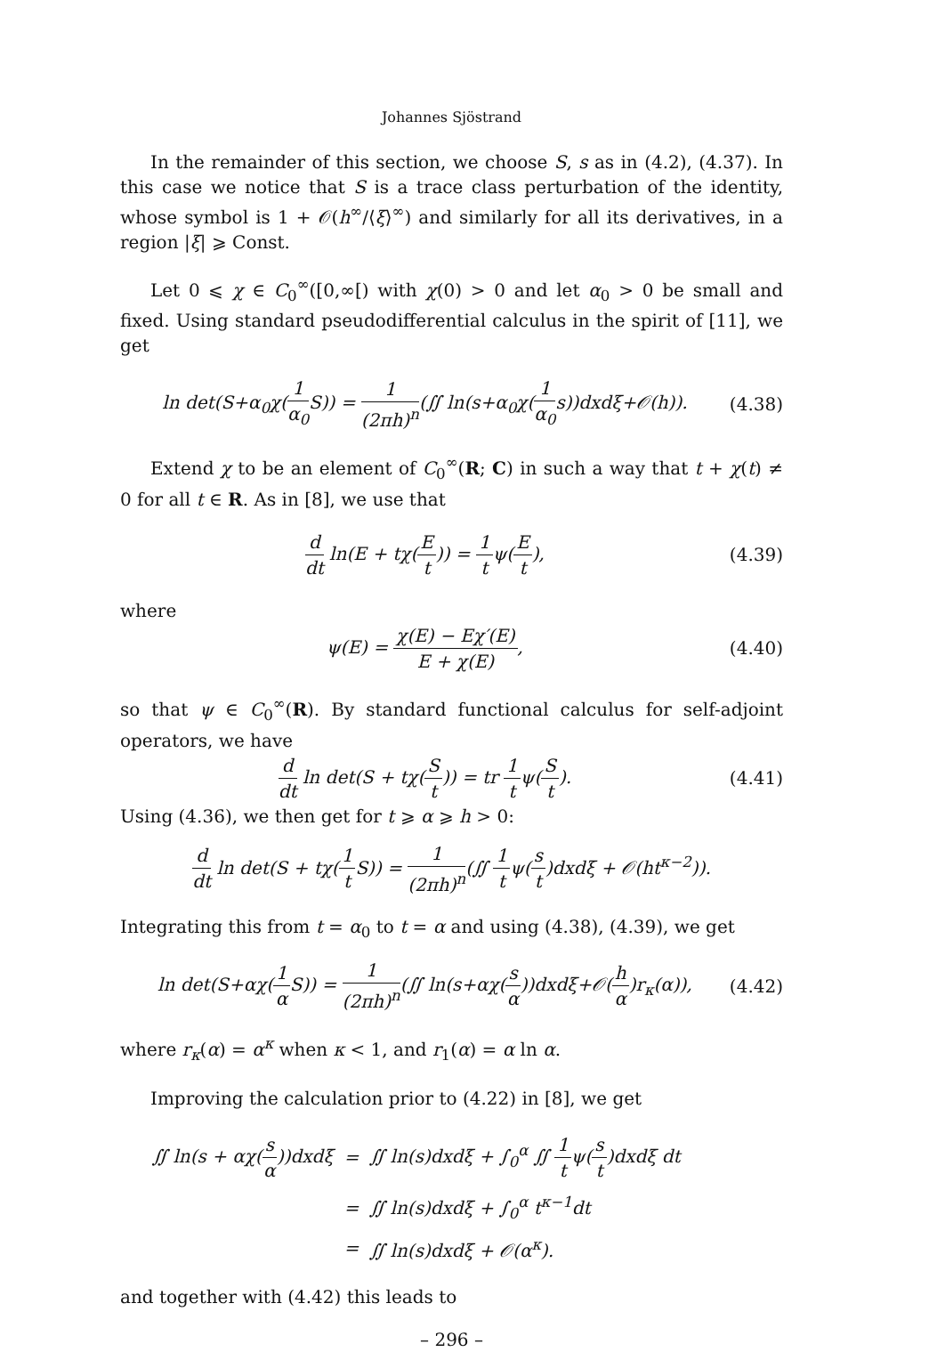Johannes Sjöstrand
In the remainder of this section, we choose S, s as in (4.2), (4.37). In this case we notice that S is a trace class perturbation of the identity, whose symbol is 1 + 𝒪(h<sup>∞</sup>/⟨ξ⟩<sup>∞</sup>) and similarly for all its derivatives, in a region |ξ| ⩾ Const.
Let 0 ⩽ χ ∈ C<sub>0</sub><sup>∞</sup>([0,∞[) with χ(0) > 0 and let α<sub>0</sub> > 0 be small and fixed. Using standard pseudodifferential calculus in the spirit of [11], we get
ln det(S+α<sub>0</sub>χ(1 α<sub>0</sub> S)) = 1 (2πh)<sup>n</sup>(∬ ln(s+α<sub>0</sub>χ(1 α<sub>0</sub>s))dxdξ+𝒪(h)). (4.38)
Extend χ to be an element of C<sub>0</sub><sup>∞</sup>(R; C) in such a way that t + χ(t) ≠ 0 for all t ∈ R. As in [8], we use that
d dt ln(E + tχ(E t)) = 1 tψ(E t), (4.39)
where
ψ(E) = χ(E) − Eχ′(E) E + χ(E), (4.40)
so that ψ ∈ C<sub>0</sub><sup>∞</sup>(R). By standard functional calculus for self-adjoint operators, we have
d dt ln det(S + tχ(S t)) = tr 1 tψ(S t). (4.41)
Using (4.36), we then get for t ⩾ α ⩾ h > 0:
d dt ln det(S + tχ(1 t S)) = 1 (2πh)<sup>n</sup>(∬ 1 tψ(s t)dxdξ + 𝒪(ht<sup>κ−2</sup>)).
Integrating this from t = α<sub>0</sub> to t = α and using (4.38), (4.39), we get
ln det(S+αχ(1 α S)) = 1 (2πh)<sup>n</sup>(∬ ln(s+αχ(s α))dxdξ+𝒪(h α)r<sub>κ</sub>(α)), (4.42)
where r<sub>κ</sub>(α) = α<sup>κ</sup> when κ < 1, and r<sub>1</sub>(α) = α ln α.
Improving the calculation prior to (4.22) in [8], we get
| ∬ ln(s + αχ( s α ))dxdξ | = | ∬ ln(s)dxdξ + ∫<sub>0</sub><sup>α</sup> ∬ 1 t ψ( s t )dxdξ dt |
| | = | ∬ ln(s)dxdξ + ∫<sub>0</sub><sup>α</sup> t<sup>κ−1</sup>dt |
| | = | ∬ ln(s)dxdξ + 𝒪(α<sup>κ</sup>). |
and together with (4.42) this leads to
– 296 –